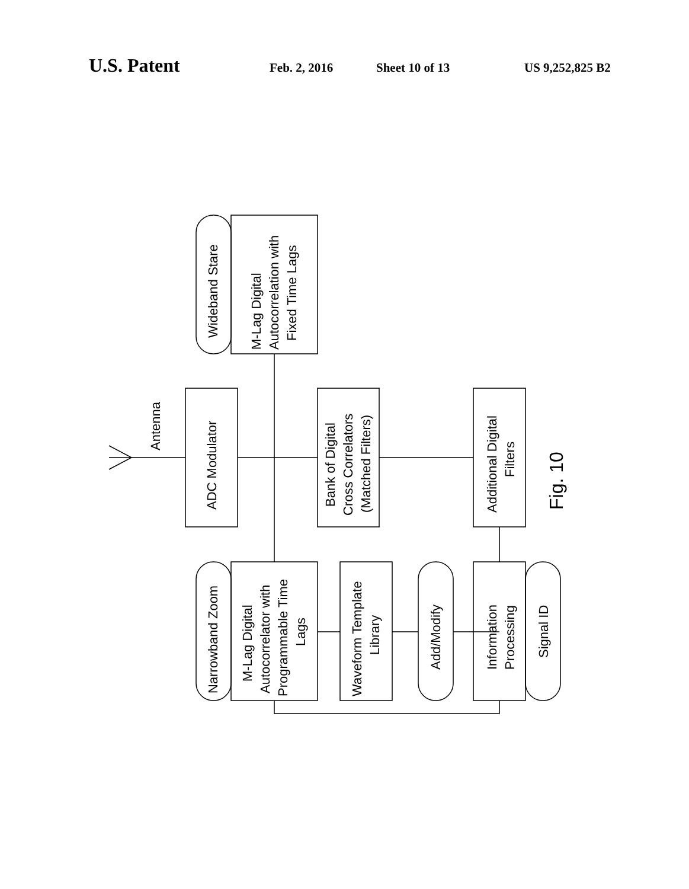U.S. Patent Feb. 2, 2016 Sheet 10 of 13 US 9,252,825 B2
Antenna
Wideband Stare
M-Lag Digital
Autocorrelation with
Fixed Time Lags
ADC Modulator
Bank of Digital
Cross Correlators
(Matched Filters)
Additional Digital
Filters
Fig. 10
Narrowband Zoom
M-Lag Digital
Autocorrelator with
Programmable Time
Lags
Waveform Template
Library
Add/Modify
Information
Processing
Signal ID